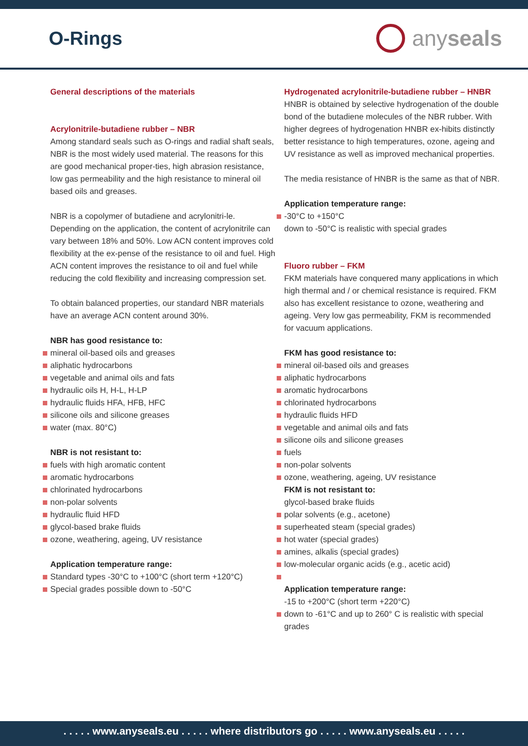O-Rings
any seals
General descriptions of the materials
Acrylonitrile-butadiene rubber – NBR
Among standard seals such as O-rings and radial shaft seals, NBR is the most widely used material. The reasons for this are good mechanical proper-ties, high abrasion resistance, low gas permeability and the high resistance to mineral oil based oils and greases.
NBR is a copolymer of butadiene and acrylonitri-le. Depending on the application, the content of acrylonitrile can vary between 18% and 50%. Low ACN content improves cold flexibility at the ex-pense of the resistance to oil and fuel. High ACN content improves the resistance to oil and fuel while reducing the cold flexibility and increasing compression set.
To obtain balanced properties, our standard NBR materials have an average ACN content around 30%.
NBR has good resistance to:
mineral oil-based oils and greases
aliphatic hydrocarbons
vegetable and animal oils and fats
hydraulic oils H, H-L, H-LP
hydraulic fluids HFA, HFB, HFC
silicone oils and silicone greases
water (max. 80°C)
NBR is not resistant to:
fuels with high aromatic content
aromatic hydrocarbons
chlorinated hydrocarbons
non-polar solvents
hydraulic fluid HFD
glycol-based brake fluids
ozone, weathering, ageing, UV resistance
Application temperature range:
Standard types -30°C to +100°C (short term +120°C)
Special grades possible down to -50°C
Hydrogenated acrylonitrile-butadiene rubber – HNBR
HNBR is obtained by selective hydrogenation of the double bond of the butadiene molecules of the NBR rubber. With higher degrees of hydrogenation HNBR ex-hibits distinctly better resistance to high temperatures, ozone, ageing and UV resistance as well as improved mechanical properties.
The media resistance of HNBR is the same as that of NBR.
Application temperature range:
-30°C to +150°C
down to -50°C is realistic with special grades
Fluoro rubber – FKM
FKM materials have conquered many applications in which high thermal and / or chemical resistance is required. FKM also has excellent resistance to ozone, weathering and ageing. Very low gas permeability, FKM is recommended for vacuum applications.
FKM has good resistance to:
mineral oil-based oils and greases
aliphatic hydrocarbons
aromatic hydrocarbons
chlorinated hydrocarbons
hydraulic fluids HFD
vegetable and animal oils and fats
silicone oils and silicone greases
fuels
non-polar solvents
ozone, weathering, ageing, UV resistance
FKM is not resistant to:
glycol-based brake fluids
polar solvents (e.g., acetone)
superheated steam (special grades)
hot water (special grades)
amines, alkalis (special grades)
low-molecular organic acids (e.g., acetic acid)
Application temperature range:
-15 to +200°C (short term +220°C)
down to -61°C and up to 260° C is realistic with special grades
. . . . . www.anyseals.eu . . . . . where distributors go . . . . . www.anyseals.eu . . . . .